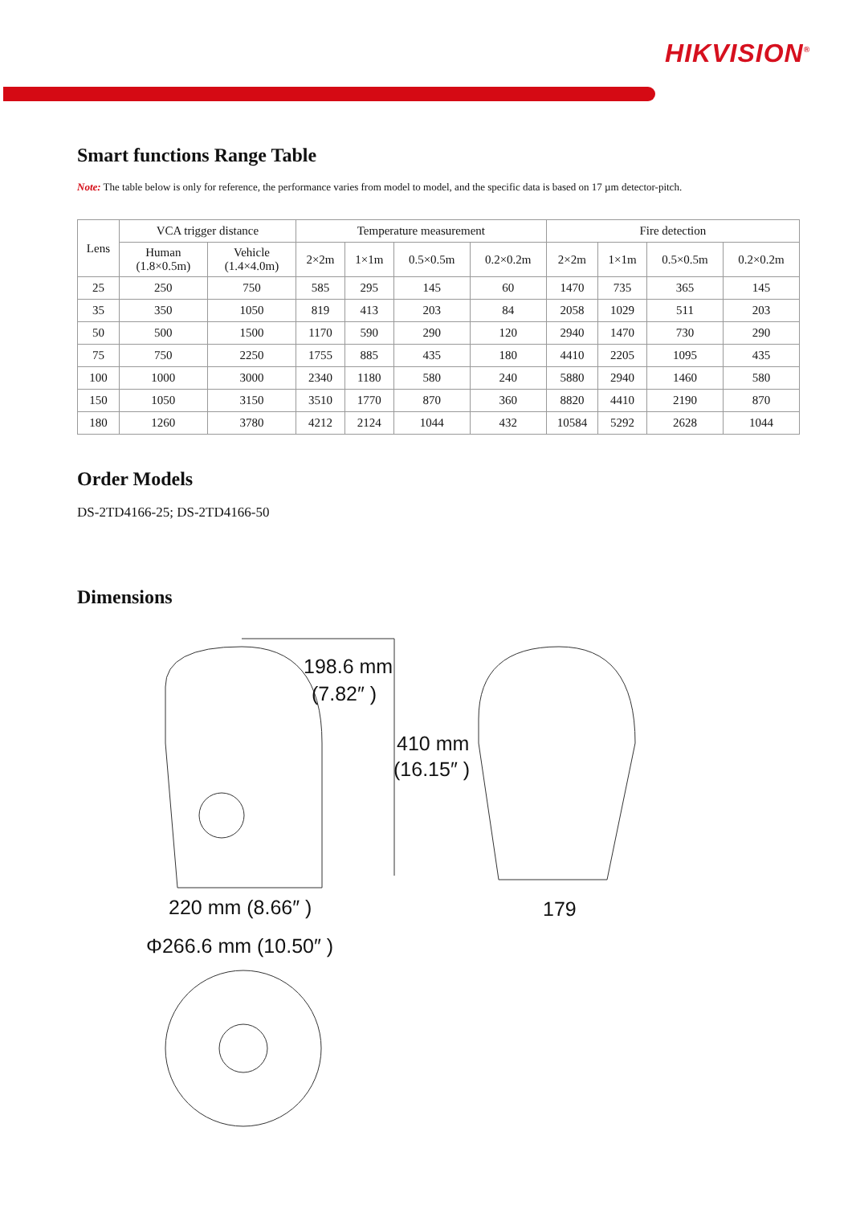HIKVISION<sup>®</sup>
Smart functions Range Table
Note: The table below is only for reference, the performance varies from model to model, and the specific data is based on 17 µm detector-pitch.
| Lens | VCA trigger distance | | Temperature measurement | | | | Fire detection | | | |
| --- | --- | --- | --- | --- | --- | --- | --- | --- | --- | --- |
| | Human (1.8×0.5m) | Vehicle (1.4×4.0m) | 2×2m | 1×1m | 0.5×0.5m | 0.2×0.2m | 2×2m | 1×1m | 0.5×0.5m | 0.2×0.2m |
| 25 | 250 | 750 | 585 | 295 | 145 | 60 | 1470 | 735 | 365 | 145 |
| 35 | 350 | 1050 | 819 | 413 | 203 | 84 | 2058 | 1029 | 511 | 203 |
| 50 | 500 | 1500 | 1170 | 590 | 290 | 120 | 2940 | 1470 | 730 | 290 |
| 75 | 750 | 2250 | 1755 | 885 | 435 | 180 | 4410 | 2205 | 1095 | 435 |
| 100 | 1000 | 3000 | 2340 | 1180 | 580 | 240 | 5880 | 2940 | 1460 | 580 |
| 150 | 1050 | 3150 | 3510 | 1770 | 870 | 360 | 8820 | 4410 | 2190 | 870 |
| 180 | 1260 | 3780 | 4212 | 2124 | 1044 | 432 | 10584 | 5292 | 2628 | 1044 |
Order Models
DS-2TD4166-25; DS-2TD4166-50
Dimensions
198.6 mm
(7.82″ )
410 mm
(16.15″ )
220 mm (8.66″ ) 179
Φ266.6 mm (10.50″ )